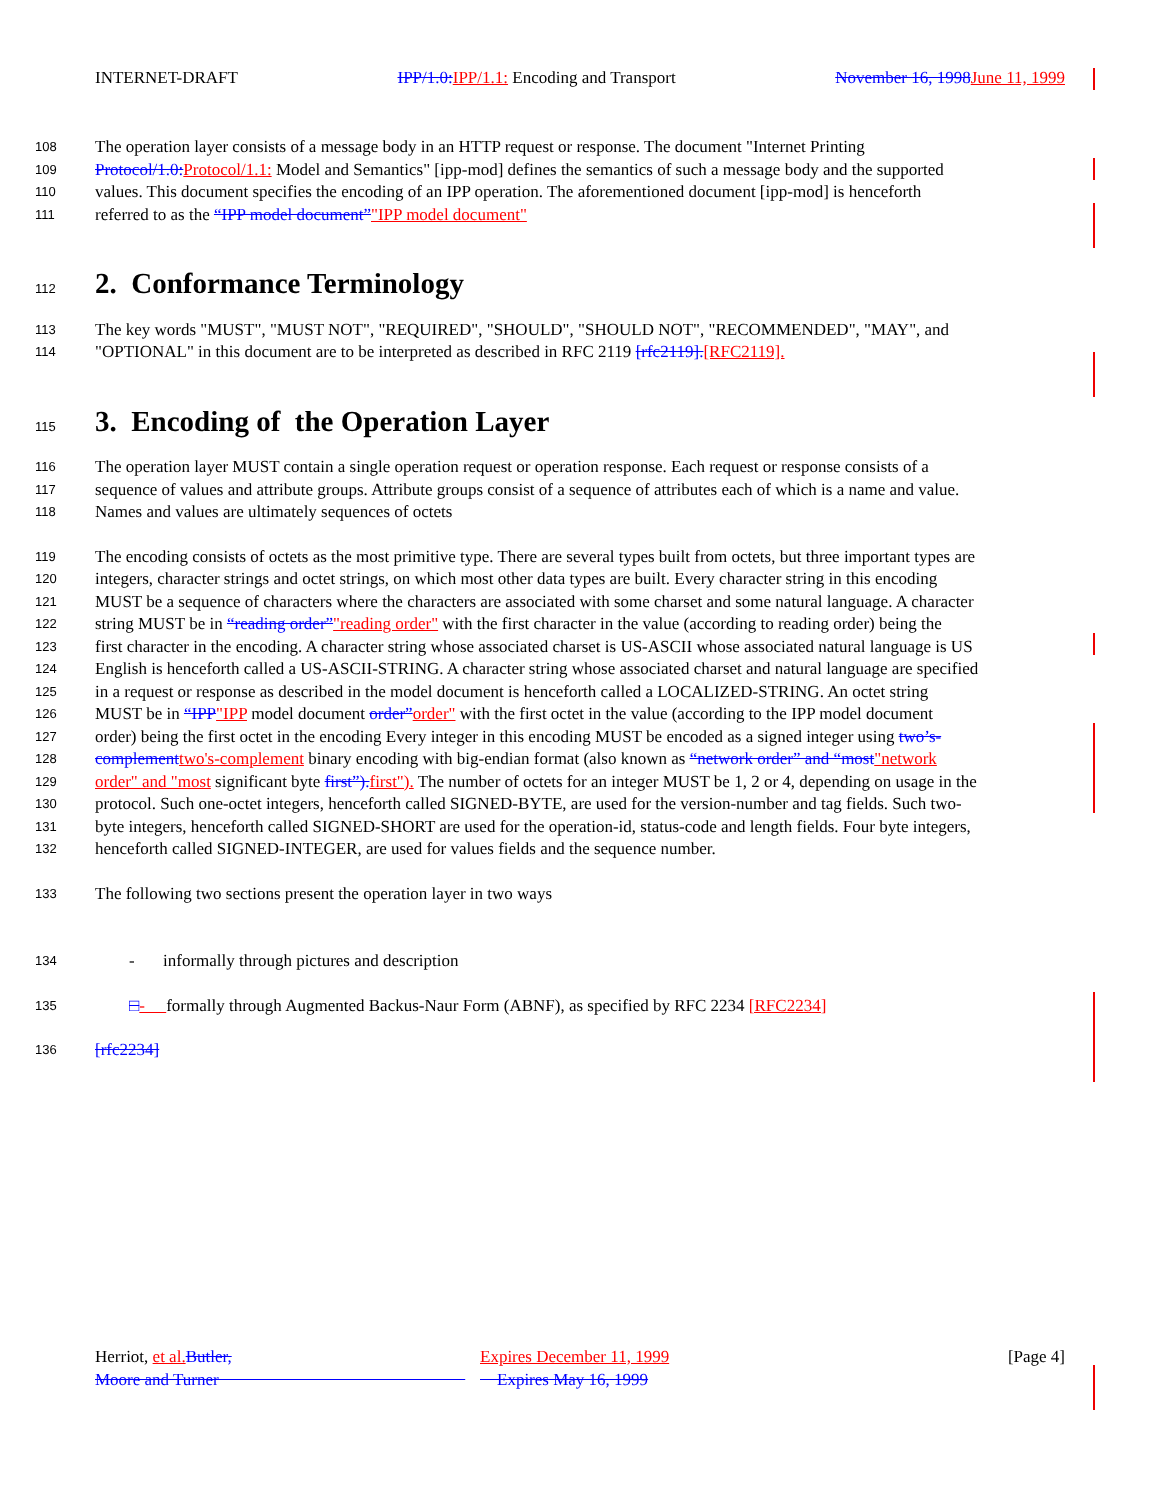INTERNET-DRAFT IPP/1.0: IPP/1.1: Encoding and Transport November 16, 1998 June 11, 1999
108 The operation layer consists of a message body in an HTTP request or response. The document "Internet Printing
109 Protocol/1.0: Protocol/1.1: Model and Semantics" [ipp-mod] defines the semantics of such a message body and the supported
110 values. This document specifies the encoding of an IPP operation. The aforementioned document [ipp-mod] is henceforth
111 referred to as the “IPP model document”"IPP model document"
112
2. Conformance Terminology
113 The key words "MUST", "MUST NOT", "REQUIRED", "SHOULD", "SHOULD NOT", "RECOMMENDED", "MAY", and
114 "OPTIONAL" in this document are to be interpreted as described in RFC 2119 [rfc2119].[RFC2119].
115
3. Encoding of the Operation Layer
116 The operation layer MUST contain a single operation request or operation response. Each request or response consists of a
117 sequence of values and attribute groups. Attribute groups consist of a sequence of attributes each of which is a name and value.
118 Names and values are ultimately sequences of octets
119 The encoding consists of octets as the most primitive type. There are several types built from octets, but three important types are
120 integers, character strings and octet strings, on which most other data types are built. Every character string in this encoding
121 MUST be a sequence of characters where the characters are associated with some charset and some natural language. A character
122 string MUST be in “reading order”"reading order" with the first character in the value (according to reading order) being the
123 first character in the encoding. A character string whose associated charset is US-ASCII whose associated natural language is US
124 English is henceforth called a US-ASCII-STRING. A character string whose associated charset and natural language are specified
125 in a request or response as described in the model document is henceforth called a LOCALIZED-STRING. An octet string
126 MUST be in “IPP"IPP model document order”order" with the first octet in the value (according to the IPP model document
127 order) being the first octet in the encoding Every integer in this encoding MUST be encoded as a signed integer using two’s-
128 complement two's-complement binary encoding with big-endian format (also known as “network order” and “most"network
129 order" and "most significant byte first”). first"). The number of octets for an integer MUST be 1, 2 or 4, depending on usage in the
130 protocol. Such one-octet integers, henceforth called SIGNED-BYTE, are used for the version-number and tag fields. Such two-
131 byte integers, henceforth called SIGNED-SHORT are used for the operation-id, status-code and length fields. Four byte integers,
132 henceforth called SIGNED-INTEGER, are used for values fields and the sequence number.
133 The following two sections present the operation layer in two ways
134 - informally through pictures and description
135 □- formally through Augmented Backus-Naur Form (ABNF), as specified by RFC 2234 [RFC2234]
136 [rfc2234]
Herriot, et al. Butler,
Moore and Turner
Expires December 11, 1999
Expires May 16, 1999
[Page 4]